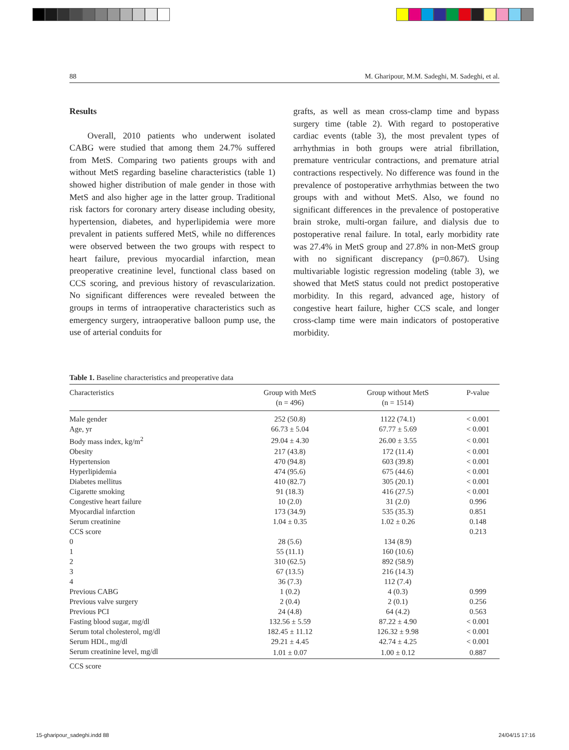88 M. Gharipour, M.M. Sadeghi, M. Sadeghi, et al.
Results
Overall, 2010 patients who underwent isolated CABG were studied that among them 24.7% suffered from MetS. Comparing two patients groups with and without MetS regarding baseline characteristics (table 1) showed higher distribution of male gender in those with MetS and also higher age in the latter group. Traditional risk factors for coronary artery disease including obesity, hypertension, diabetes, and hyperlipidemia were more prevalent in patients suffered MetS, while no differences were observed between the two groups with respect to heart failure, previous myocardial infarction, mean preoperative creatinine level, functional class based on CCS scoring, and previous history of revascularization. No significant differences were revealed between the groups in terms of intraoperative characteristics such as emergency surgery, intraoperative balloon pump use, the use of arterial conduits for
grafts, as well as mean cross-clamp time and bypass surgery time (table 2). With regard to postoperative cardiac events (table 3), the most prevalent types of arrhythmias in both groups were atrial fibrillation, premature ventricular contractions, and premature atrial contractions respectively. No difference was found in the prevalence of postoperative arrhythmias between the two groups with and without MetS. Also, we found no significant differences in the prevalence of postoperative brain stroke, multi-organ failure, and dialysis due to postoperative renal failure. In total, early morbidity rate was 27.4% in MetS group and 27.8% in non-MetS group with no significant discrepancy (p=0.867). Using multivariable logistic regression modeling (table 3), we showed that MetS status could not predict postoperative morbidity. In this regard, advanced age, history of congestive heart failure, higher CCS scale, and longer cross-clamp time were main indicators of postoperative morbidity.
Table 1. Baseline characteristics and preoperative data
| Characteristics | Group with MetS (n = 496) | Group without MetS (n = 1514) | P-value |
| --- | --- | --- | --- |
| Male gender | 252 (50.8) | 1122 (74.1) | < 0.001 |
| Age, yr | 66.73 ± 5.04 | 67.77 ± 5.69 | < 0.001 |
| Body mass index, kg/m<sup>2</sup> | 29.04 ± 4.30 | 26.00 ± 3.55 | < 0.001 |
| Obesity | 217 (43.8) | 172 (11.4) | < 0.001 |
| Hypertension | 470 (94.8) | 603 (39.8) | < 0.001 |
| Hyperlipidemia | 474 (95.6) | 675 (44.6) | < 0.001 |
| Diabetes mellitus | 410 (82.7) | 305 (20.1) | < 0.001 |
| Cigarette smoking | 91 (18.3) | 416 (27.5) | < 0.001 |
| Congestive heart failure | 10 (2.0) | 31 (2.0) | 0.996 |
| Myocardial infarction | 173 (34.9) | 535 (35.3) | 0.851 |
| Serum creatinine | 1.04 ± 0.35 | 1.02 ± 0.26 | 0.148 |
| CCS score | | | 0.213 |
| 0 | 28 (5.6) | 134 (8.9) | |
| 1 | 55 (11.1) | 160 (10.6) | |
| 2 | 310 (62.5) | 892 (58.9) | |
| 3 | 67 (13.5) | 216 (14.3) | |
| 4 | 36 (7.3) | 112 (7.4) | |
| Previous CABG | 1 (0.2) | 4 (0.3) | 0.999 |
| Previous valve surgery | 2 (0.4) | 2 (0.1) | 0.256 |
| Previous PCI | 24 (4.8) | 64 (4.2) | 0.563 |
| Fasting blood sugar, mg/dl | 132.56 ± 5.59 | 87.22 ± 4.90 | < 0.001 |
| Serum total cholesterol, mg/dl | 182.45 ± 11.12 | 126.32 ± 9.98 | < 0.001 |
| Serum HDL, mg/dl | 29.21 ± 4.45 | 42.74 ± 4.25 | < 0.001 |
| Serum creatinine level, mg/dl | 1.01 ± 0.07 | 1.00 ± 0.12 | 0.887 |
CCS score
15-gharipour_sadeghi.indd 88 24/04/15 17:16